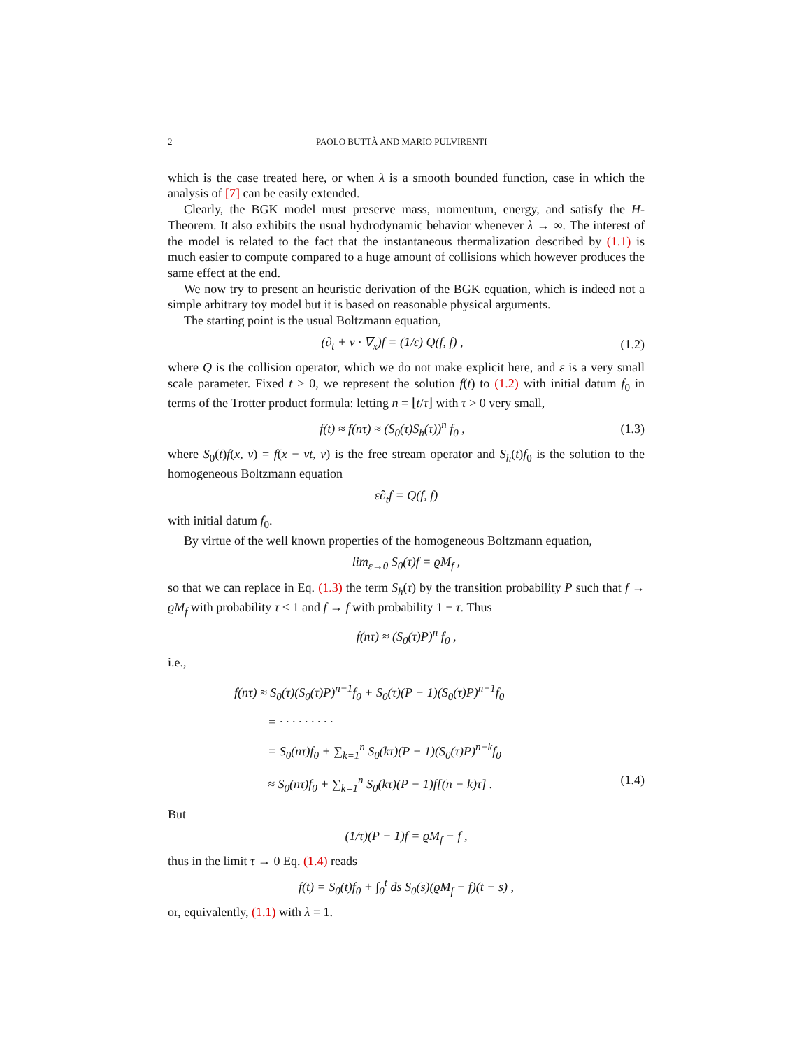2 PAOLO BUTTÀ AND MARIO PULVIRENTI
which is the case treated here, or when λ is a smooth bounded function, case in which the analysis of [7] can be easily extended.
Clearly, the BGK model must preserve mass, momentum, energy, and satisfy the H-Theorem. It also exhibits the usual hydrodynamic behavior whenever λ → ∞. The interest of the model is related to the fact that the instantaneous thermalization described by (1.1) is much easier to compute compared to a huge amount of collisions which however produces the same effect at the end.
We now try to present an heuristic derivation of the BGK equation, which is indeed not a simple arbitrary toy model but it is based on reasonable physical arguments.
The starting point is the usual Boltzmann equation,
(∂<sub>t</sub> + v · ∇<sub>x</sub>)f = (1/ε) Q(f, f) , (1.2)
where Q is the collision operator, which we do not make explicit here, and ε is a very small scale parameter. Fixed t > 0, we represent the solution f(t) to (1.2) with initial datum f<sub>0</sub> in terms of the Trotter product formula: letting n = ⌊t/τ⌋ with τ > 0 very small,
f(t) ≈ f(nτ) ≈ (S<sub>0</sub>(τ)S<sub>h</sub>(τ))<sup>n</sup> f<sub>0</sub> , (1.3)
where S<sub>0</sub>(t)f(x, v) = f(x − vt, v) is the free stream operator and S<sub>h</sub>(t)f<sub>0</sub> is the solution to the homogeneous Boltzmann equation
ε∂<sub>t</sub>f = Q(f, f)
with initial datum f<sub>0</sub>.
By virtue of the well known properties of the homogeneous Boltzmann equation,
lim<sub>ε→0</sub> S<sub>0</sub>(τ)f = ϱM<sub>f</sub> ,
so that we can replace in Eq. (1.3) the term S<sub>h</sub>(τ) by the transition probability P such that f → ϱM<sub>f</sub> with probability τ < 1 and f → f with probability 1 − τ. Thus
f(nτ) ≈ (S<sub>0</sub>(τ)P)<sup>n</sup> f<sub>0</sub> ,
i.e.,
f(nτ) ≈ S<sub>0</sub>(τ)(S<sub>0</sub>(τ)P)<sup>n−1</sup>f<sub>0</sub> + S<sub>0</sub>(τ)(P − 1)(S<sub>0</sub>(τ)P)<sup>n−1</sup>f<sub>0</sub>
= · · · · · · · · ·
= S<sub>0</sub>(nτ)f<sub>0</sub> + ∑<sub>k=1</sub><sup>n</sup> S<sub>0</sub>(kτ)(P − 1)(S<sub>0</sub>(τ)P)<sup>n−k</sup>f<sub>0</sub>
≈ S<sub>0</sub>(nτ)f<sub>0</sub> + ∑<sub>k=1</sub><sup>n</sup> S<sub>0</sub>(kτ)(P − 1)f[(n − k)τ] . (1.4)
But
(1/τ)(P − 1)f = ϱM<sub>f</sub> − f ,
thus in the limit τ → 0 Eq. (1.4) reads
f(t) = S<sub>0</sub>(t)f<sub>0</sub> + ∫<sub>0</sub><sup>t</sup> ds S<sub>0</sub>(s)(ϱM<sub>f</sub> − f)(t − s) ,
or, equivalently, (1.1) with λ = 1.